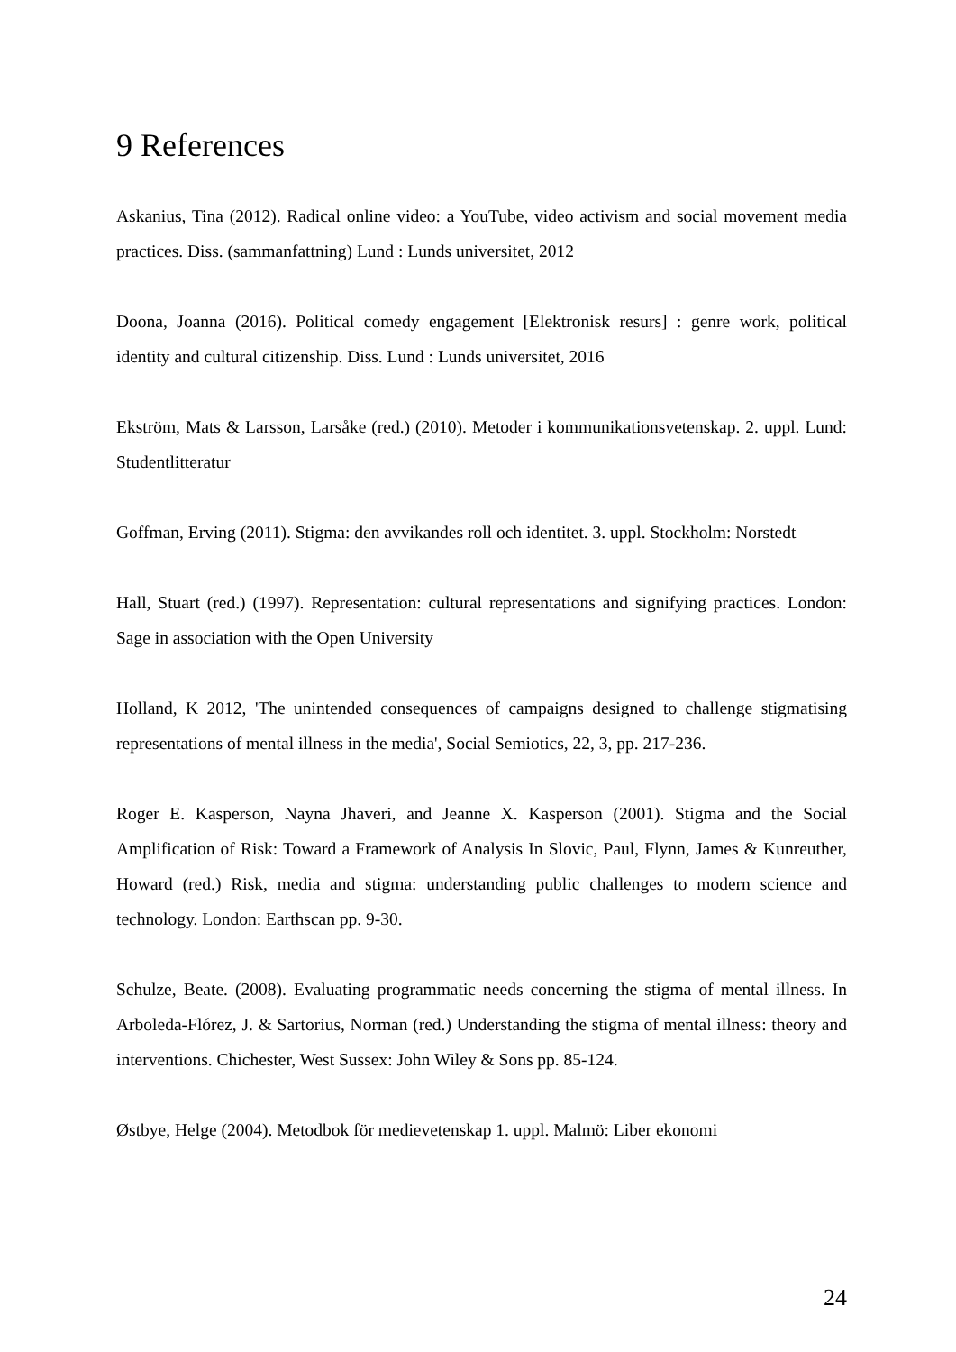9 References
Askanius, Tina (2012). Radical online video: a YouTube, video activism and social movement media practices. Diss. (sammanfattning) Lund : Lunds universitet, 2012
Doona, Joanna (2016). Political comedy engagement [Elektronisk resurs] : genre work, political identity and cultural citizenship. Diss. Lund : Lunds universitet, 2016
Ekström, Mats & Larsson, Larsåke (red.) (2010). Metoder i kommunikationsvetenskap. 2. uppl. Lund: Studentlitteratur
Goffman, Erving (2011). Stigma: den avvikandes roll och identitet. 3. uppl. Stockholm: Norstedt
Hall, Stuart (red.) (1997). Representation: cultural representations and signifying practices. London: Sage in association with the Open University
Holland, K 2012, 'The unintended consequences of campaigns designed to challenge stigmatising representations of mental illness in the media', Social Semiotics, 22, 3, pp. 217-236.
Roger E. Kasperson, Nayna Jhaveri, and Jeanne X. Kasperson (2001). Stigma and the Social Amplification of Risk: Toward a Framework of Analysis In Slovic, Paul, Flynn, James & Kunreuther, Howard (red.) Risk, media and stigma: understanding public challenges to modern science and technology. London: Earthscan pp. 9-30.
Schulze, Beate. (2008). Evaluating programmatic needs concerning the stigma of mental illness. In Arboleda-Flórez, J. & Sartorius, Norman (red.) Understanding the stigma of mental illness: theory and interventions. Chichester, West Sussex: John Wiley & Sons pp. 85-124.
Østbye, Helge (2004). Metodbok för medievetenskap 1. uppl. Malmö: Liber ekonomi
24